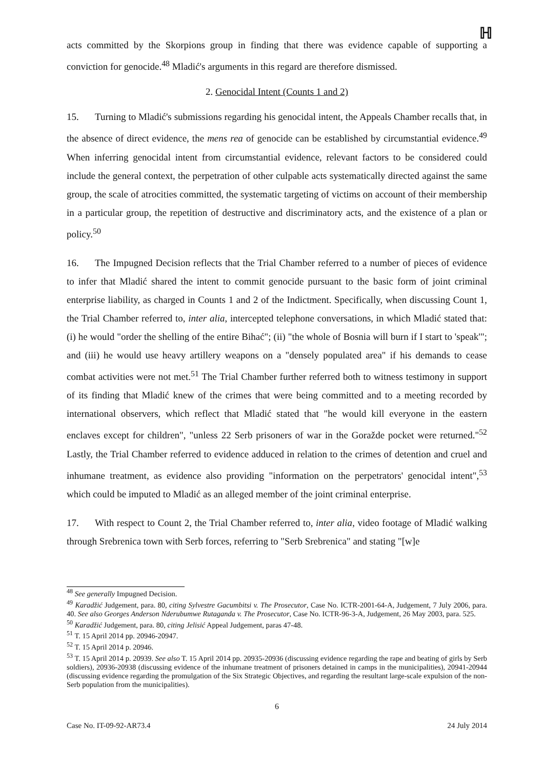ℍ
acts committed by the Skorpions group in finding that there was evidence capable of supporting a conviction for genocide.<sup>48</sup> Mladić's arguments in this regard are therefore dismissed.
2. Genocidal Intent (Counts 1 and 2)
15. Turning to Mladić's submissions regarding his genocidal intent, the Appeals Chamber recalls that, in the absence of direct evidence, the mens rea of genocide can be established by circumstantial evidence.<sup>49</sup> When inferring genocidal intent from circumstantial evidence, relevant factors to be considered could include the general context, the perpetration of other culpable acts systematically directed against the same group, the scale of atrocities committed, the systematic targeting of victims on account of their membership in a particular group, the repetition of destructive and discriminatory acts, and the existence of a plan or policy.<sup>50</sup>
16. The Impugned Decision reflects that the Trial Chamber referred to a number of pieces of evidence to infer that Mladić shared the intent to commit genocide pursuant to the basic form of joint criminal enterprise liability, as charged in Counts 1 and 2 of the Indictment. Specifically, when discussing Count 1, the Trial Chamber referred to, inter alia, intercepted telephone conversations, in which Mladić stated that: (i) he would "order the shelling of the entire Bihać"; (ii) "the whole of Bosnia will burn if I start to 'speak'"; and (iii) he would use heavy artillery weapons on a "densely populated area" if his demands to cease combat activities were not met.<sup>51</sup> The Trial Chamber further referred both to witness testimony in support of its finding that Mladić knew of the crimes that were being committed and to a meeting recorded by international observers, which reflect that Mladić stated that "he would kill everyone in the eastern enclaves except for children", "unless 22 Serb prisoners of war in the Goražde pocket were returned."<sup>52</sup> Lastly, the Trial Chamber referred to evidence adduced in relation to the crimes of detention and cruel and inhumane treatment, as evidence also providing "information on the perpetrators' genocidal intent",<sup>53</sup> which could be imputed to Mladić as an alleged member of the joint criminal enterprise.
17. With respect to Count 2, the Trial Chamber referred to, inter alia, video footage of Mladić walking through Srebrenica town with Serb forces, referring to "Serb Srebrenica" and stating "[w]e
<sup>48</sup> See generally Impugned Decision.
<sup>49</sup> Karadžić Judgement, para. 80, citing Sylvestre Gacumbitsi v. The Prosecutor, Case No. ICTR-2001-64-A, Judgement, 7 July 2006, para. 40. See also Georges Anderson Nderubumwe Rutaganda v. The Prosecutor, Case No. ICTR-96-3-A, Judgement, 26 May 2003, para. 525.
<sup>50</sup> Karadžić Judgement, para. 80, citing Jelisić Appeal Judgement, paras 47-48.
<sup>51</sup> T. 15 April 2014 pp. 20946-20947.
<sup>52</sup> T. 15 April 2014 p. 20946.
<sup>53</sup> T. 15 April 2014 p. 20939. See also T. 15 April 2014 pp. 20935-20936 (discussing evidence regarding the rape and beating of girls by Serb soldiers), 20936-20938 (discussing evidence of the inhumane treatment of prisoners detained in camps in the municipalities), 20941-20944 (discussing evidence regarding the promulgation of the Six Strategic Objectives, and regarding the resultant large-scale expulsion of the non-Serb population from the municipalities).
6
Case No. IT-09-92-AR73.4 24 July 2014